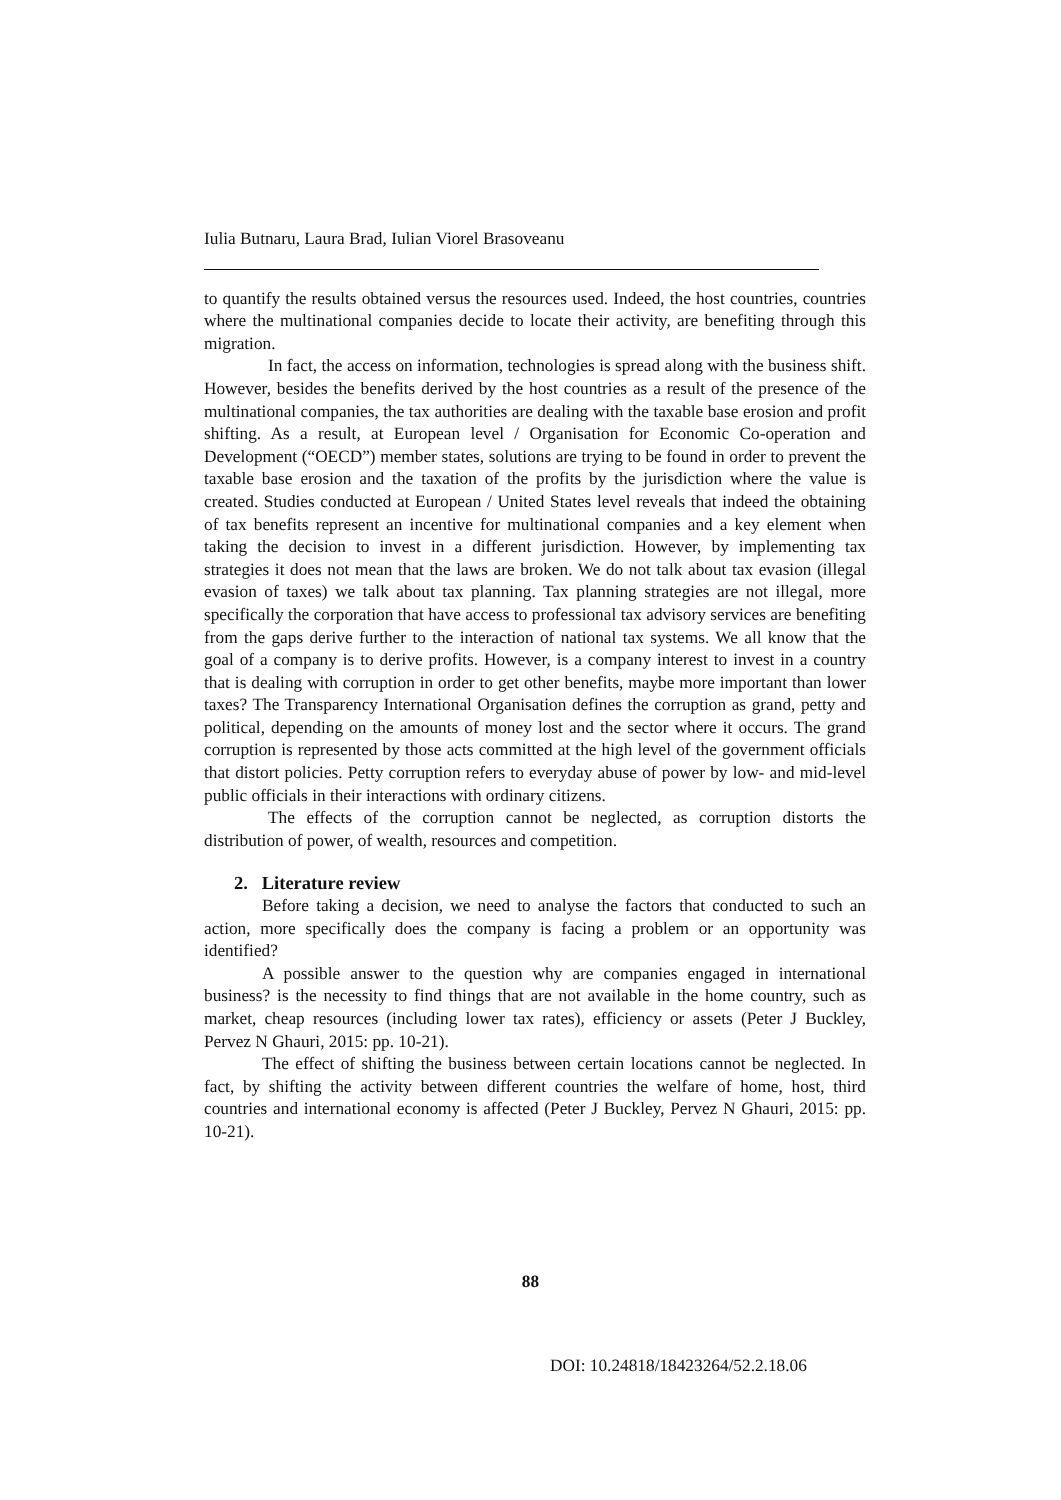Iulia Butnaru, Laura Brad, Iulian Viorel Brasoveanu
to quantify the results obtained versus the resources used. Indeed, the host countries, countries where the multinational companies decide to locate their activity, are benefiting through this migration.
In fact, the access on information, technologies is spread along with the business shift. However, besides the benefits derived by the host countries as a result of the presence of the multinational companies, the tax authorities are dealing with the taxable base erosion and profit shifting. As a result, at European level / Organisation for Economic Co-operation and Development (“OECD”) member states, solutions are trying to be found in order to prevent the taxable base erosion and the taxation of the profits by the jurisdiction where the value is created. Studies conducted at European / United States level reveals that indeed the obtaining of tax benefits represent an incentive for multinational companies and a key element when taking the decision to invest in a different jurisdiction. However, by implementing tax strategies it does not mean that the laws are broken. We do not talk about tax evasion (illegal evasion of taxes) we talk about tax planning. Tax planning strategies are not illegal, more specifically the corporation that have access to professional tax advisory services are benefiting from the gaps derive further to the interaction of national tax systems. We all know that the goal of a company is to derive profits. However, is a company interest to invest in a country that is dealing with corruption in order to get other benefits, maybe more important than lower taxes? The Transparency International Organisation defines the corruption as grand, petty and political, depending on the amounts of money lost and the sector where it occurs. The grand corruption is represented by those acts committed at the high level of the government officials that distort policies. Petty corruption refers to everyday abuse of power by low- and mid-level public officials in their interactions with ordinary citizens.
The effects of the corruption cannot be neglected, as corruption distorts the distribution of power, of wealth, resources and competition.
2. Literature review
Before taking a decision, we need to analyse the factors that conducted to such an action, more specifically does the company is facing a problem or an opportunity was identified?
A possible answer to the question why are companies engaged in international business? is the necessity to find things that are not available in the home country, such as market, cheap resources (including lower tax rates), efficiency or assets (Peter J Buckley, Pervez N Ghauri, 2015: pp. 10-21).
The effect of shifting the business between certain locations cannot be neglected. In fact, by shifting the activity between different countries the welfare of home, host, third countries and international economy is affected (Peter J Buckley, Pervez N Ghauri, 2015: pp. 10-21).
88
DOI: 10.24818/18423264/52.2.18.06